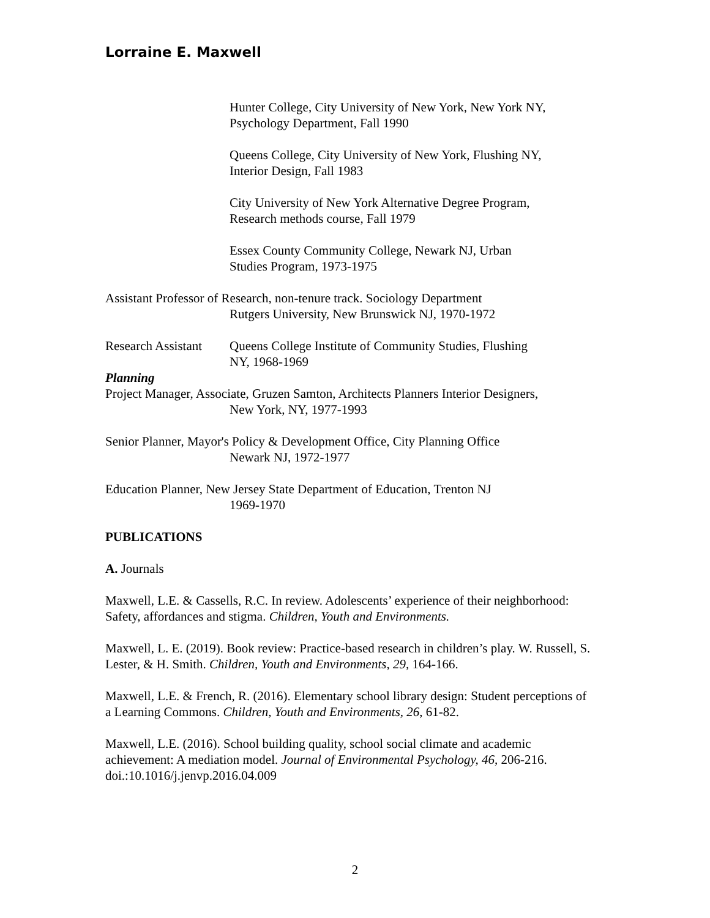Lorraine E. Maxwell
Hunter College, City University of New York, New York NY,
Psychology Department, Fall 1990
Queens College, City University of New York, Flushing NY,
Interior Design, Fall 1983
City University of New York Alternative Degree Program,
Research methods course, Fall 1979
Essex County Community College, Newark NJ, Urban
Studies Program, 1973-1975
Assistant Professor of Research, non-tenure track. Sociology Department
Rutgers University, New Brunswick NJ, 1970-1972
Research Assistant Queens College Institute of Community Studies, Flushing
NY, 1968-1969
Planning
Project Manager, Associate, Gruzen Samton, Architects Planners Interior Designers,
New York, NY, 1977-1993
Senior Planner, Mayor's Policy & Development Office, City Planning Office
Newark NJ, 1972-1977
Education Planner, New Jersey State Department of Education, Trenton NJ
1969-1970
PUBLICATIONS
A. Journals
Maxwell, L.E. & Cassells, R.C. In review. Adolescents’ experience of their neighborhood: Safety, affordances and stigma. Children, Youth and Environments.
Maxwell, L. E. (2019). Book review: Practice-based research in children’s play. W. Russell, S. Lester, & H. Smith. Children, Youth and Environments, 29, 164-166.
Maxwell, L.E. & French, R. (2016). Elementary school library design: Student perceptions of a Learning Commons. Children, Youth and Environments, 26, 61-82.
Maxwell, L.E. (2016). School building quality, school social climate and academic achievement: A mediation model. Journal of Environmental Psychology, 46, 206-216. doi.:10.1016/j.jenvp.2016.04.009
2